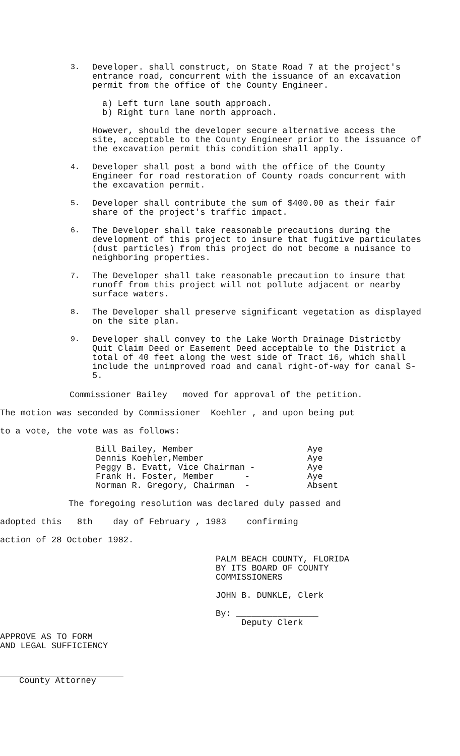3. Developer. shall construct, on State Road 7 at the project's entrance road, concurrent with the issuance of an excavation permit from the office of the County Engineer.
a) Left turn lane south approach.
b) Right turn lane north approach.
However, should the developer secure alternative access the site, acceptable to the County Engineer prior to the issuance of the excavation permit this condition shall apply.
4. Developer shall post a bond with the office of the County Engineer for road restoration of County roads concurrent with the excavation permit.
5. Developer shall contribute the sum of $400.00 as their fair share of the project's traffic impact.
6. The Developer shall take reasonable precautions during the development of this project to insure that fugitive particulates (dust particles) from this project do not become a nuisance to neighboring properties.
7. The Developer shall take reasonable precaution to insure that runoff from this project will not pollute adjacent or nearby surface waters.
8. The Developer shall preserve significant vegetation as displayed on the site plan.
9. Developer shall convey to the Lake Worth Drainage Districtby Quit Claim Deed or Easement Deed acceptable to the District a total of 40 feet along the west side of Tract 16, which shall include the unimproved road and canal right-of-way for canal S-5.
Commissioner Bailey moved for approval of the petition.
The motion was seconded by Commissioner Koehler , and upon being put
to a vote, the vote was as follows:
Bill Bailey, Member Aye
Dennis Koehler,Member Aye
Peggy B. Evatt, Vice Chairman - Aye
Frank H. Foster, Member - Aye
Norman R. Gregory, Chairman - Absent
The foregoing resolution was declared duly passed and
adopted this 8th day of February , 1983 confirming
action of 28 October 1982.
PALM BEACH COUNTY, FLORIDA
BY ITS BOARD OF COUNTY
COMMISSIONERS
JOHN B. DUNKLE, Clerk
By: ________________
Deputy Clerk
APPROVE AS TO FORM
AND LEGAL SUFFICIENCY
County Attorney